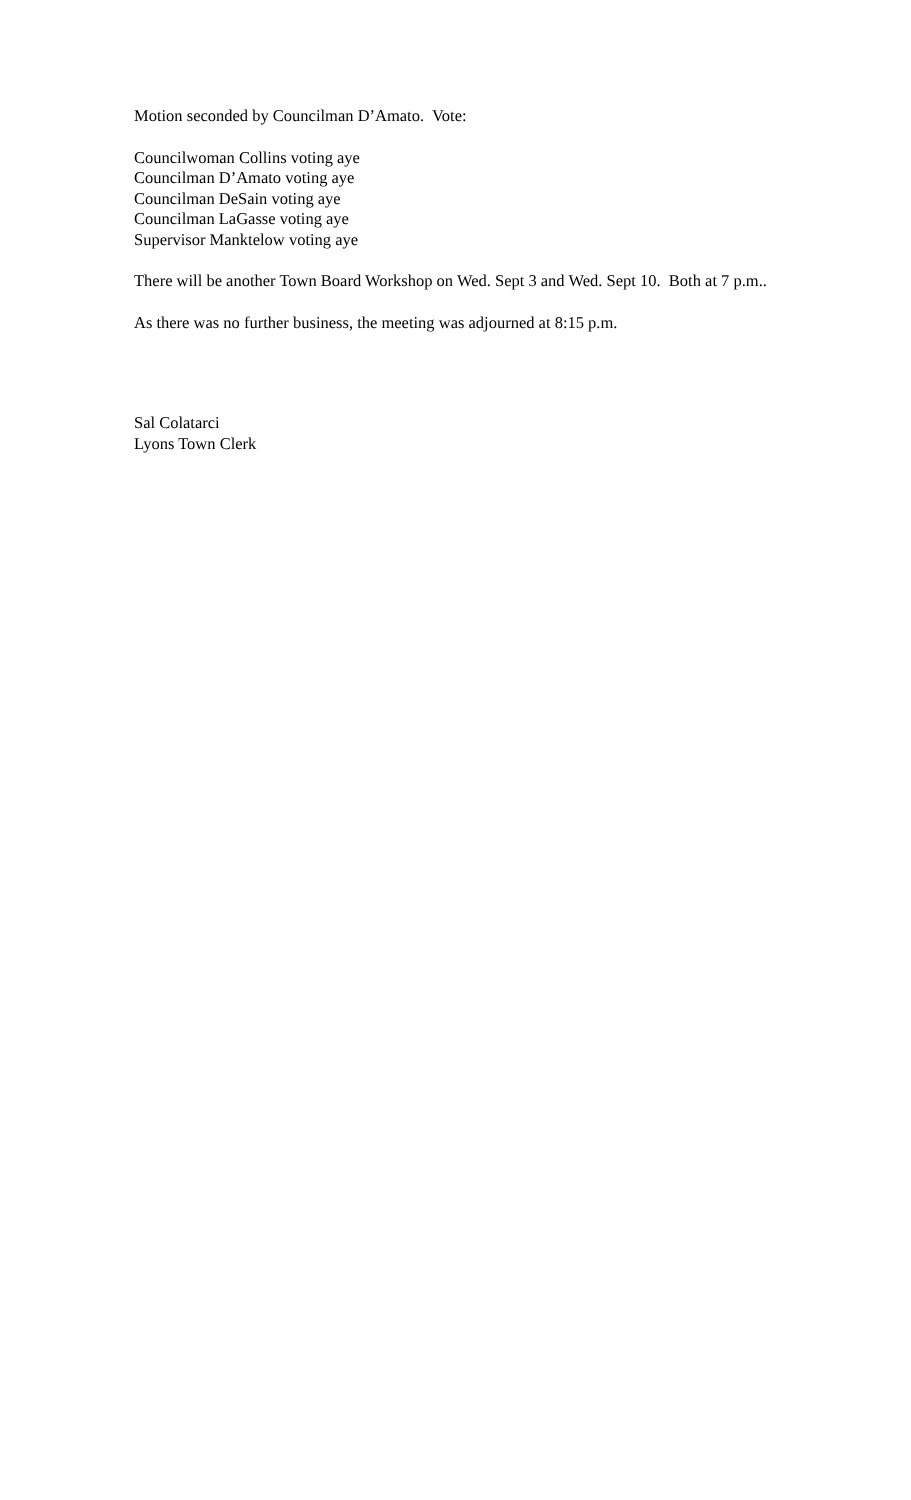Motion seconded by Councilman D’Amato. Vote:
Councilwoman Collins voting aye
Councilman D’Amato voting aye
Councilman DeSain voting aye
Councilman LaGasse voting aye
Supervisor Manktelow voting aye
There will be another Town Board Workshop on Wed. Sept 3 and Wed. Sept 10. Both at 7 p.m..
As there was no further business, the meeting was adjourned at 8:15 p.m.
Sal Colatarci
Lyons Town Clerk